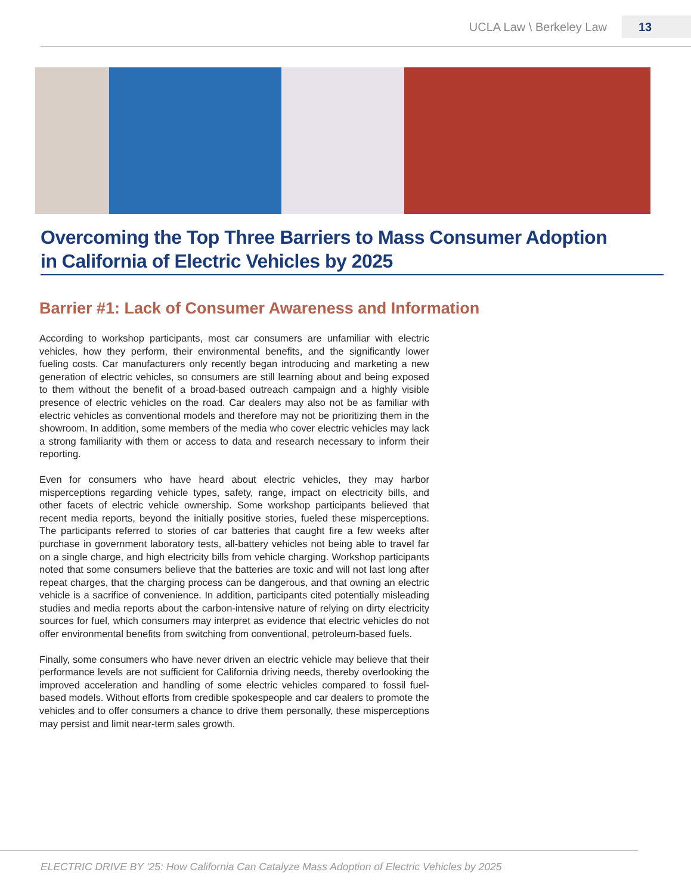UCLA Law \ Berkeley Law 13
Overcoming the Top Three Barriers to Mass Consumer Adoption
in California of Electric Vehicles by 2025
Barrier #1: Lack of Consumer Awareness and Information
According to workshop participants, most car consumers are unfamiliar with electric vehicles, how they perform, their environmental benefits, and the significantly lower fueling costs. Car manufacturers only recently began introducing and marketing a new generation of electric vehicles, so consumers are still learning about and being exposed to them without the benefit of a broad-based outreach campaign and a highly visible presence of electric vehicles on the road. Car dealers may also not be as familiar with electric vehicles as conventional models and therefore may not be prioritizing them in the showroom. In addition, some members of the media who cover electric vehicles may lack a strong familiarity with them or access to data and research necessary to inform their reporting.
Even for consumers who have heard about electric vehicles, they may harbor misperceptions regarding vehicle types, safety, range, impact on electricity bills, and other facets of electric vehicle ownership. Some workshop participants believed that recent media reports, beyond the initially positive stories, fueled these misperceptions. The participants referred to stories of car batteries that caught fire a few weeks after purchase in government laboratory tests, all-battery vehicles not being able to travel far on a single charge, and high electricity bills from vehicle charging. Workshop participants noted that some consumers believe that the batteries are toxic and will not last long after repeat charges, that the charging process can be dangerous, and that owning an electric vehicle is a sacrifice of convenience. In addition, participants cited potentially misleading studies and media reports about the carbon-intensive nature of relying on dirty electricity sources for fuel, which consumers may interpret as evidence that electric vehicles do not offer environmental benefits from switching from conventional, petroleum-based fuels.
Finally, some consumers who have never driven an electric vehicle may believe that their performance levels are not sufficient for California driving needs, thereby overlooking the improved acceleration and handling of some electric vehicles compared to fossil fuel-based models. Without efforts from credible spokespeople and car dealers to promote the vehicles and to offer consumers a chance to drive them personally, these misperceptions may persist and limit near-term sales growth.
ELECTRIC DRIVE BY ‘25: How California Can Catalyze Mass Adoption of Electric Vehicles by 2025